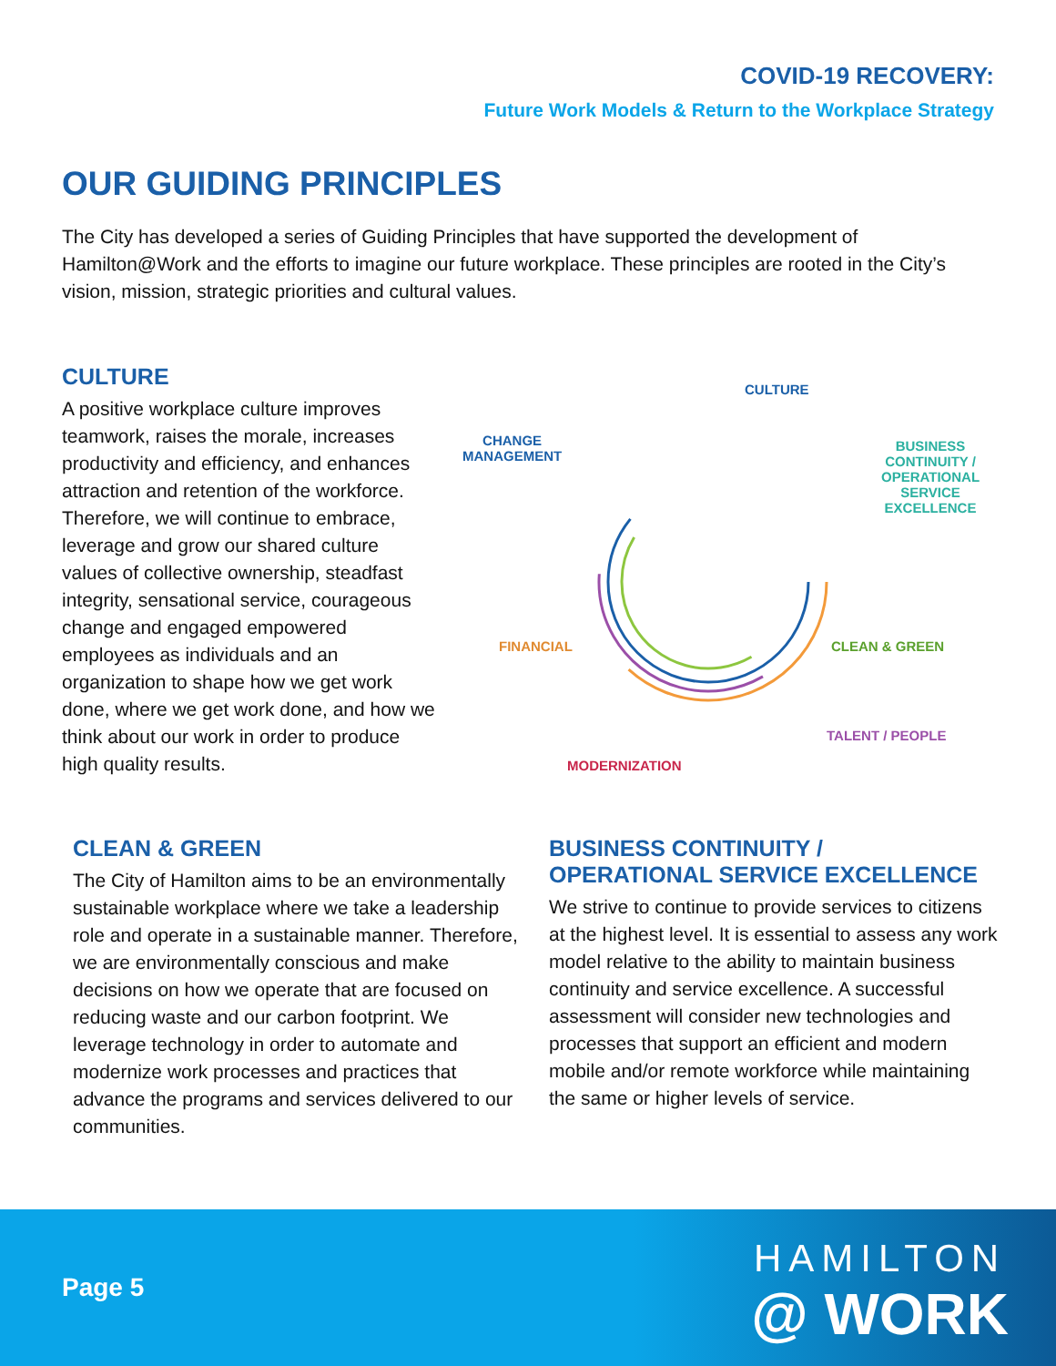COVID-19 RECOVERY:
Future Work Models & Return to the Workplace Strategy
OUR GUIDING PRINCIPLES
The City has developed a series of Guiding Principles that have supported the development of Hamilton@Work and the efforts to imagine our future workplace. These principles are rooted in the City’s vision, mission, strategic priorities and cultural values.
CULTURE
A positive workplace culture improves teamwork, raises the morale, increases productivity and efficiency, and enhances attraction and retention of the workforce. Therefore, we will continue to embrace, leverage and grow our shared culture values of collective ownership, steadfast integrity, sensational service, courageous change and engaged empowered employees as individuals and an organization to shape how we get work done, where we get work done, and how we think about our work in order to produce high quality results.
CULTURE
CHANGE
MANAGEMENT
BUSINESS
CONTINUITY /
OPERATIONAL
SERVICE
EXCELLENCE
FINANCIAL CLEAN & GREEN
TALENT / PEOPLE
MODERNIZATION
CLEAN & GREEN
The City of Hamilton aims to be an environmentally sustainable workplace where we take a leadership role and operate in a sustainable manner. Therefore, we are environmentally conscious and make decisions on how we operate that are focused on reducing waste and our carbon footprint. We leverage technology in order to automate and modernize work processes and practices that advance the programs and services delivered to our communities.
BUSINESS CONTINUITY /
OPERATIONAL SERVICE EXCELLENCE
We strive to continue to provide services to citizens at the highest level. It is essential to assess any work model relative to the ability to maintain business continuity and service excellence. A successful assessment will consider new technologies and processes that support an efficient and modern mobile and/or remote workforce while maintaining the same or higher levels of service.
Page 5
HAMILTON
@ WORK